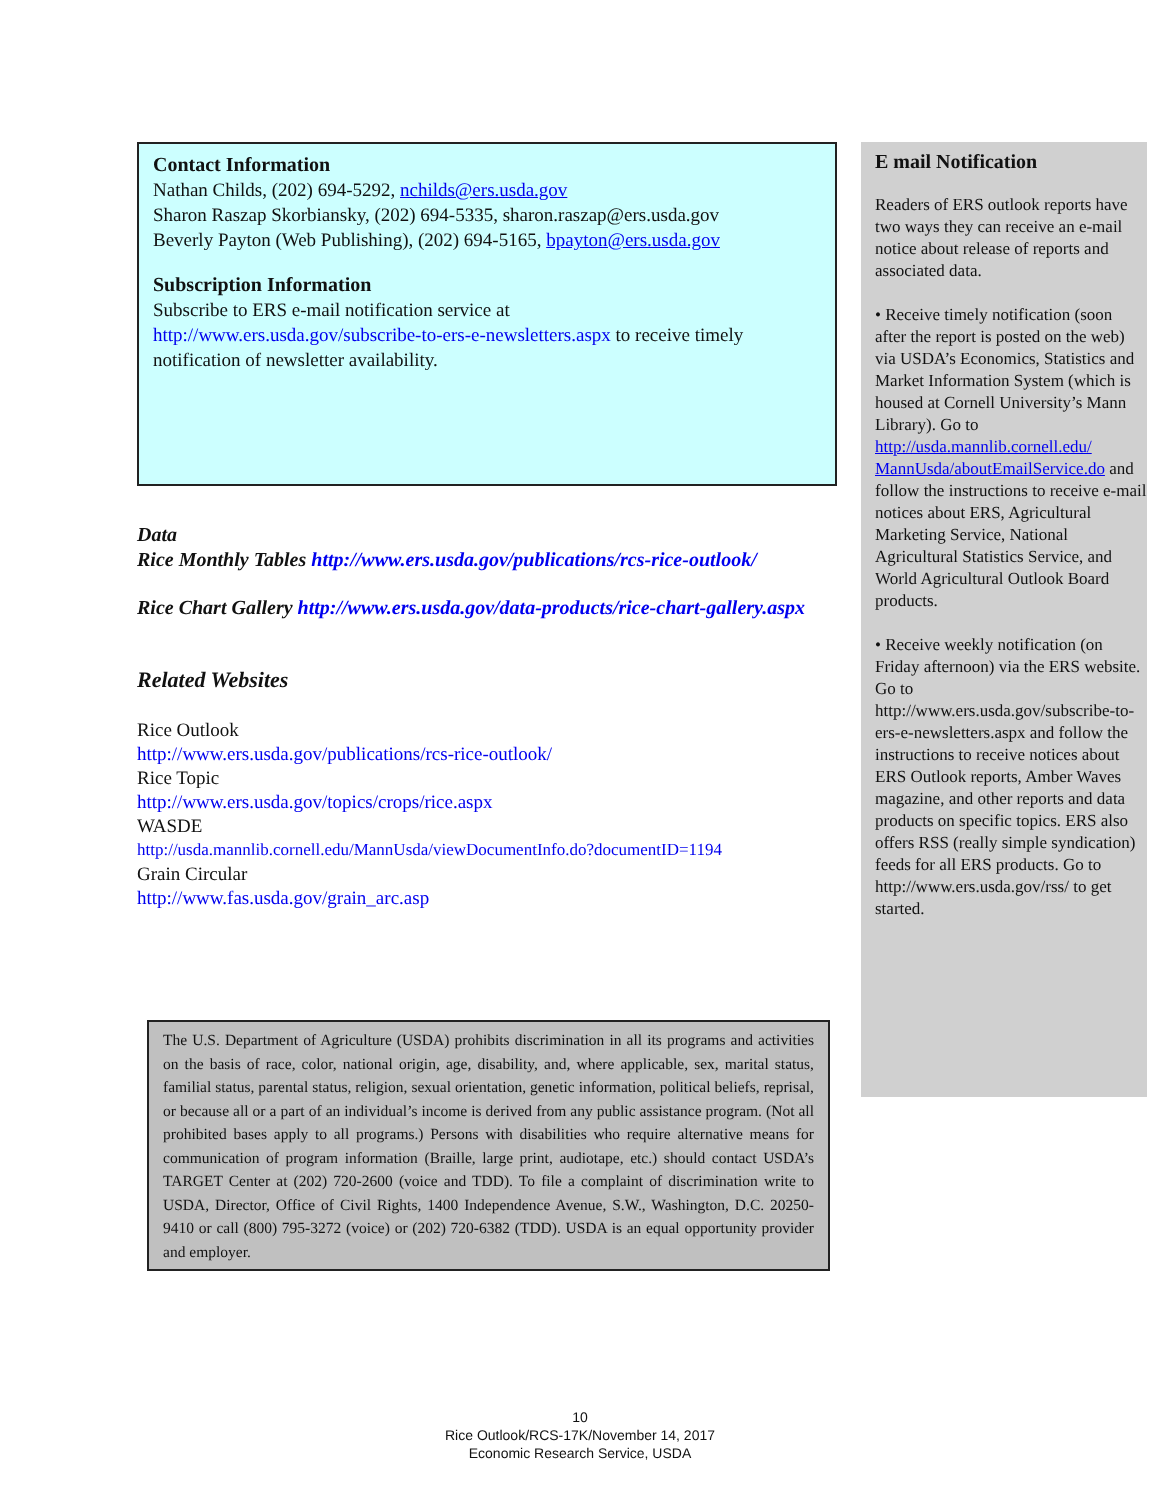Contact Information
Nathan Childs, (202) 694-5292, nchilds@ers.usda.gov
Sharon Raszap Skorbiansky, (202) 694-5335, sharon.raszap@ers.usda.gov
Beverly Payton (Web Publishing), (202) 694-5165, bpayton@ers.usda.gov
Subscription Information
Subscribe to ERS e-mail notification service at
http://www.ers.usda.gov/subscribe-to-ers-e-newsletters.aspx to receive timely notification of newsletter availability.
Data
Rice Monthly Tables http://www.ers.usda.gov/publications/rcs-rice-outlook/
Rice Chart Gallery http://www.ers.usda.gov/data-products/rice-chart-gallery.aspx
Related Websites
Rice Outlook
http://www.ers.usda.gov/publications/rcs-rice-outlook/
Rice Topic
http://www.ers.usda.gov/topics/crops/rice.aspx
WASDE
http://usda.mannlib.cornell.edu/MannUsda/viewDocumentInfo.do?documentID=1194
Grain Circular
http://www.fas.usda.gov/grain_arc.asp
The U.S. Department of Agriculture (USDA) prohibits discrimination in all its programs and activities on the basis of race, color, national origin, age, disability, and, where applicable, sex, marital status, familial status, parental status, religion, sexual orientation, genetic information, political beliefs, reprisal, or because all or a part of an individual’s income is derived from any public assistance program. (Not all prohibited bases apply to all programs.) Persons with disabilities who require alternative means for communication of program information (Braille, large print, audiotape, etc.) should contact USDA’s TARGET Center at (202) 720-2600 (voice and TDD). To file a complaint of discrimination write to USDA, Director, Office of Civil Rights, 1400 Independence Avenue, S.W., Washington, D.C. 20250-9410 or call (800) 795-3272 (voice) or (202) 720-6382 (TDD). USDA is an equal opportunity provider and employer.
E mail Notification
Readers of ERS outlook reports have two ways they can receive an e-mail notice about release of reports and associated data.
• Receive timely notification (soon after the report is posted on the web) via USDA’s Economics, Statistics and Market Information System (which is housed at Cornell University’s Mann Library). Go to http://usda.mannlib.cornell.edu/ MannUsda/aboutEmailService.do and follow the instructions to receive e-mail notices about ERS, Agricultural Marketing Service, National Agricultural Statistics Service, and World Agricultural Outlook Board products.
• Receive weekly notification (on Friday afternoon) via the ERS website. Go to http://www.ers.usda.gov/subscribe-to-ers-e-newsletters.aspx and follow the instructions to receive notices about ERS Outlook reports, Amber Waves magazine, and other reports and data products on specific topics. ERS also offers RSS (really simple syndication) feeds for all ERS products. Go to http://www.ers.usda.gov/rss/ to get started.
10
Rice Outlook/RCS-17K/November 14, 2017
Economic Research Service, USDA